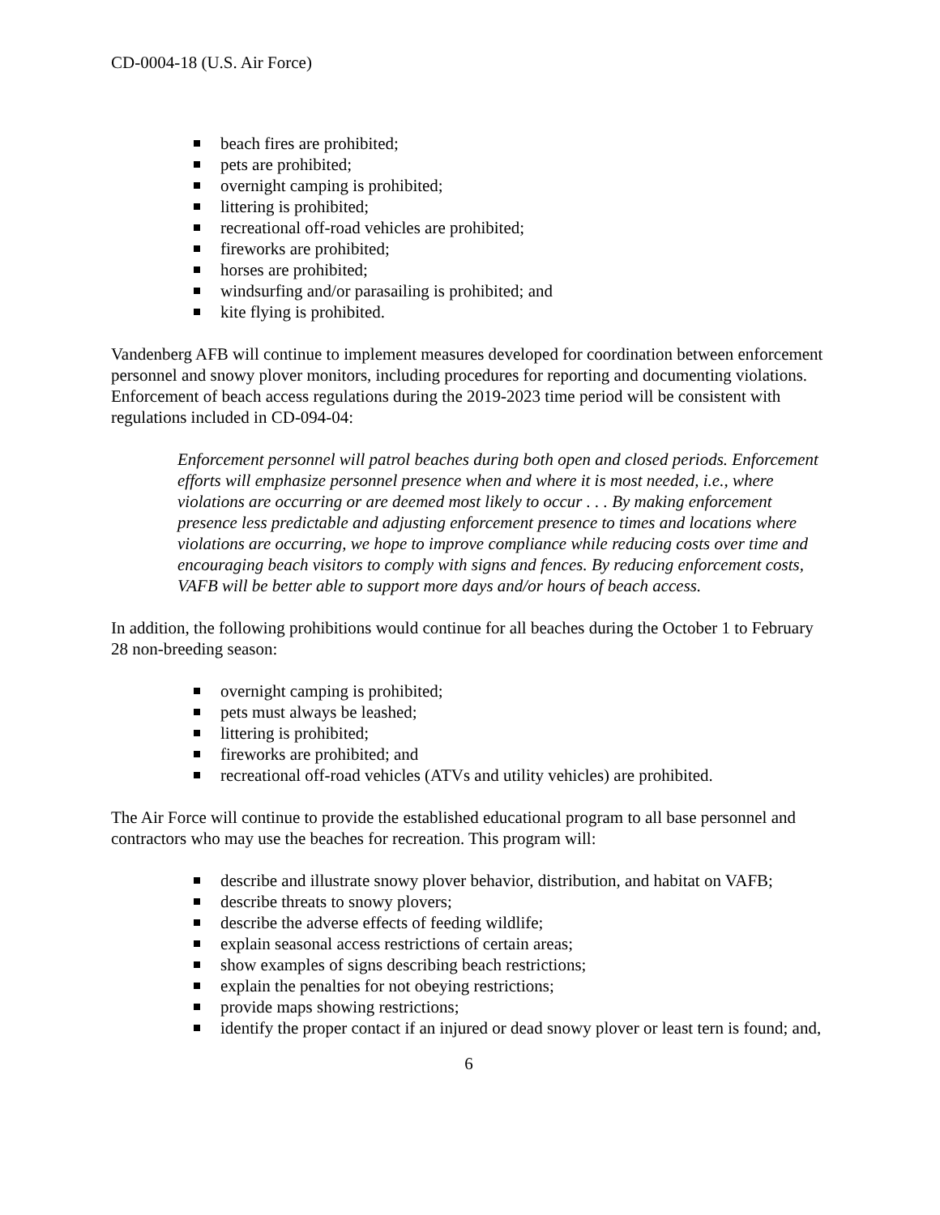CD-0004-18 (U.S. Air Force)
beach fires are prohibited;
pets are prohibited;
overnight camping is prohibited;
littering is prohibited;
recreational off-road vehicles are prohibited;
fireworks are prohibited;
horses are prohibited;
windsurfing and/or parasailing is prohibited; and
kite flying is prohibited.
Vandenberg AFB will continue to implement measures developed for coordination between enforcement personnel and snowy plover monitors, including procedures for reporting and documenting violations. Enforcement of beach access regulations during the 2019-2023 time period will be consistent with regulations included in CD-094-04:
Enforcement personnel will patrol beaches during both open and closed periods. Enforcement efforts will emphasize personnel presence when and where it is most needed, i.e., where violations are occurring or are deemed most likely to occur . . . By making enforcement presence less predictable and adjusting enforcement presence to times and locations where violations are occurring, we hope to improve compliance while reducing costs over time and encouraging beach visitors to comply with signs and fences. By reducing enforcement costs, VAFB will be better able to support more days and/or hours of beach access.
In addition, the following prohibitions would continue for all beaches during the October 1 to February 28 non-breeding season:
overnight camping is prohibited;
pets must always be leashed;
littering is prohibited;
fireworks are prohibited; and
recreational off-road vehicles (ATVs and utility vehicles) are prohibited.
The Air Force will continue to provide the established educational program to all base personnel and contractors who may use the beaches for recreation. This program will:
describe and illustrate snowy plover behavior, distribution, and habitat on VAFB;
describe threats to snowy plovers;
describe the adverse effects of feeding wildlife;
explain seasonal access restrictions of certain areas;
show examples of signs describing beach restrictions;
explain the penalties for not obeying restrictions;
provide maps showing restrictions;
identify the proper contact if an injured or dead snowy plover or least tern is found; and,
6